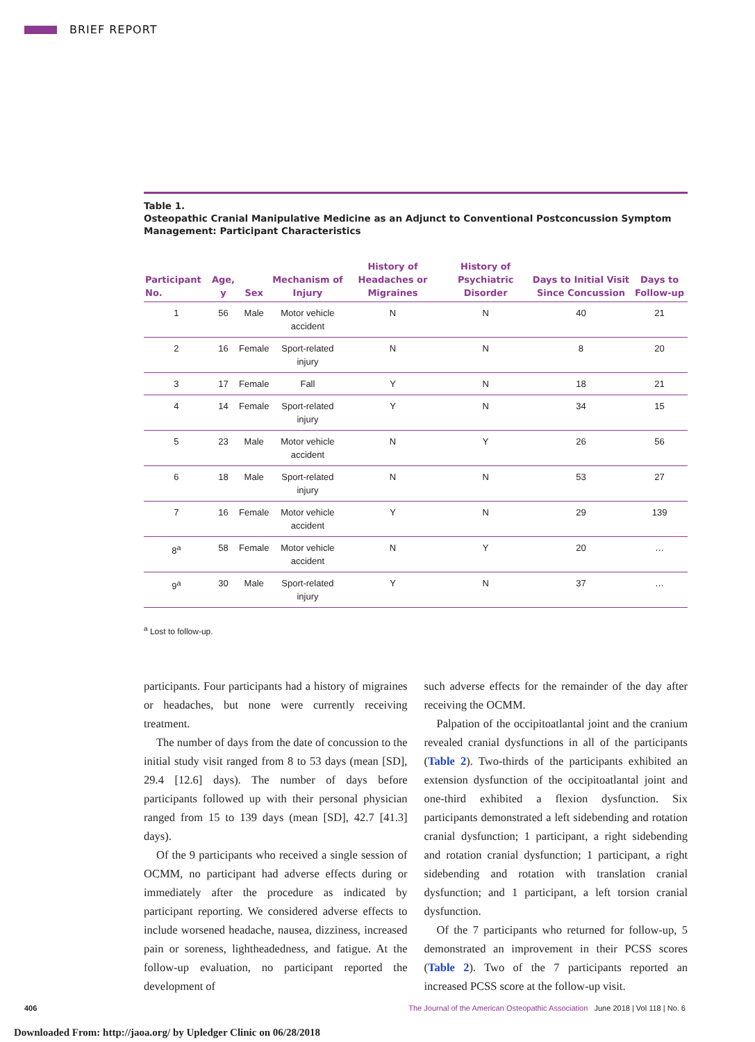BRIEF REPORT
Table 1.
Osteopathic Cranial Manipulative Medicine as an Adjunct to Conventional Postconcussion Symptom Management: Participant Characteristics
| Participant No. | Age, y | Sex | Mechanism of Injury | History of Headaches or Migraines | History of Psychiatric Disorder | Days to Initial Visit Since Concussion | Days to Follow-up |
| --- | --- | --- | --- | --- | --- | --- | --- |
| 1 | 56 | Male | Motor vehicle accident | N | N | 40 | 21 |
| 2 | 16 | Female | Sport-related injury | N | N | 8 | 20 |
| 3 | 17 | Female | Fall | Y | N | 18 | 21 |
| 4 | 14 | Female | Sport-related injury | Y | N | 34 | 15 |
| 5 | 23 | Male | Motor vehicle accident | N | Y | 26 | 56 |
| 6 | 18 | Male | Sport-related injury | N | N | 53 | 27 |
| 7 | 16 | Female | Motor vehicle accident | Y | N | 29 | 139 |
| 8<sup>a</sup> | 58 | Female | Motor vehicle accident | N | Y | 20 | … |
| 9<sup>a</sup> | 30 | Male | Sport-related injury | Y | N | 37 | … |
<sup>a</sup> Lost to follow-up.
participants. Four participants had a history of migraines or headaches, but none were currently receiving treatment.
The number of days from the date of concussion to the initial study visit ranged from 8 to 53 days (mean [SD], 29.4 [12.6] days). The number of days before participants followed up with their personal physician ranged from 15 to 139 days (mean [SD], 42.7 [41.3] days).
Of the 9 participants who received a single session of OCMM, no participant had adverse effects during or immediately after the procedure as indicated by participant reporting. We considered adverse effects to include worsened headache, nausea, dizziness, increased pain or soreness, lightheadedness, and fatigue. At the follow-up evaluation, no participant reported the development of
such adverse effects for the remainder of the day after receiving the OCMM.
Palpation of the occipitoatlantal joint and the cranium revealed cranial dysfunctions in all of the participants (Table 2). Two-thirds of the participants exhibited an extension dysfunction of the occipitoatlantal joint and one-third exhibited a flexion dysfunction. Six participants demonstrated a left sidebending and rotation cranial dysfunction; 1 participant, a right sidebending and rotation cranial dysfunction; 1 participant, a right sidebending and rotation with translation cranial dysfunction; and 1 participant, a left torsion cranial dysfunction.
Of the 7 participants who returned for follow-up, 5 demonstrated an improvement in their PCSS scores (Table 2). Two of the 7 participants reported an increased PCSS score at the follow-up visit.
406 The Journal of the American Osteopathic Association June 2018 | Vol 118 | No. 6
Downloaded From: http://jaoa.org/ by Upledger Clinic on 06/28/2018